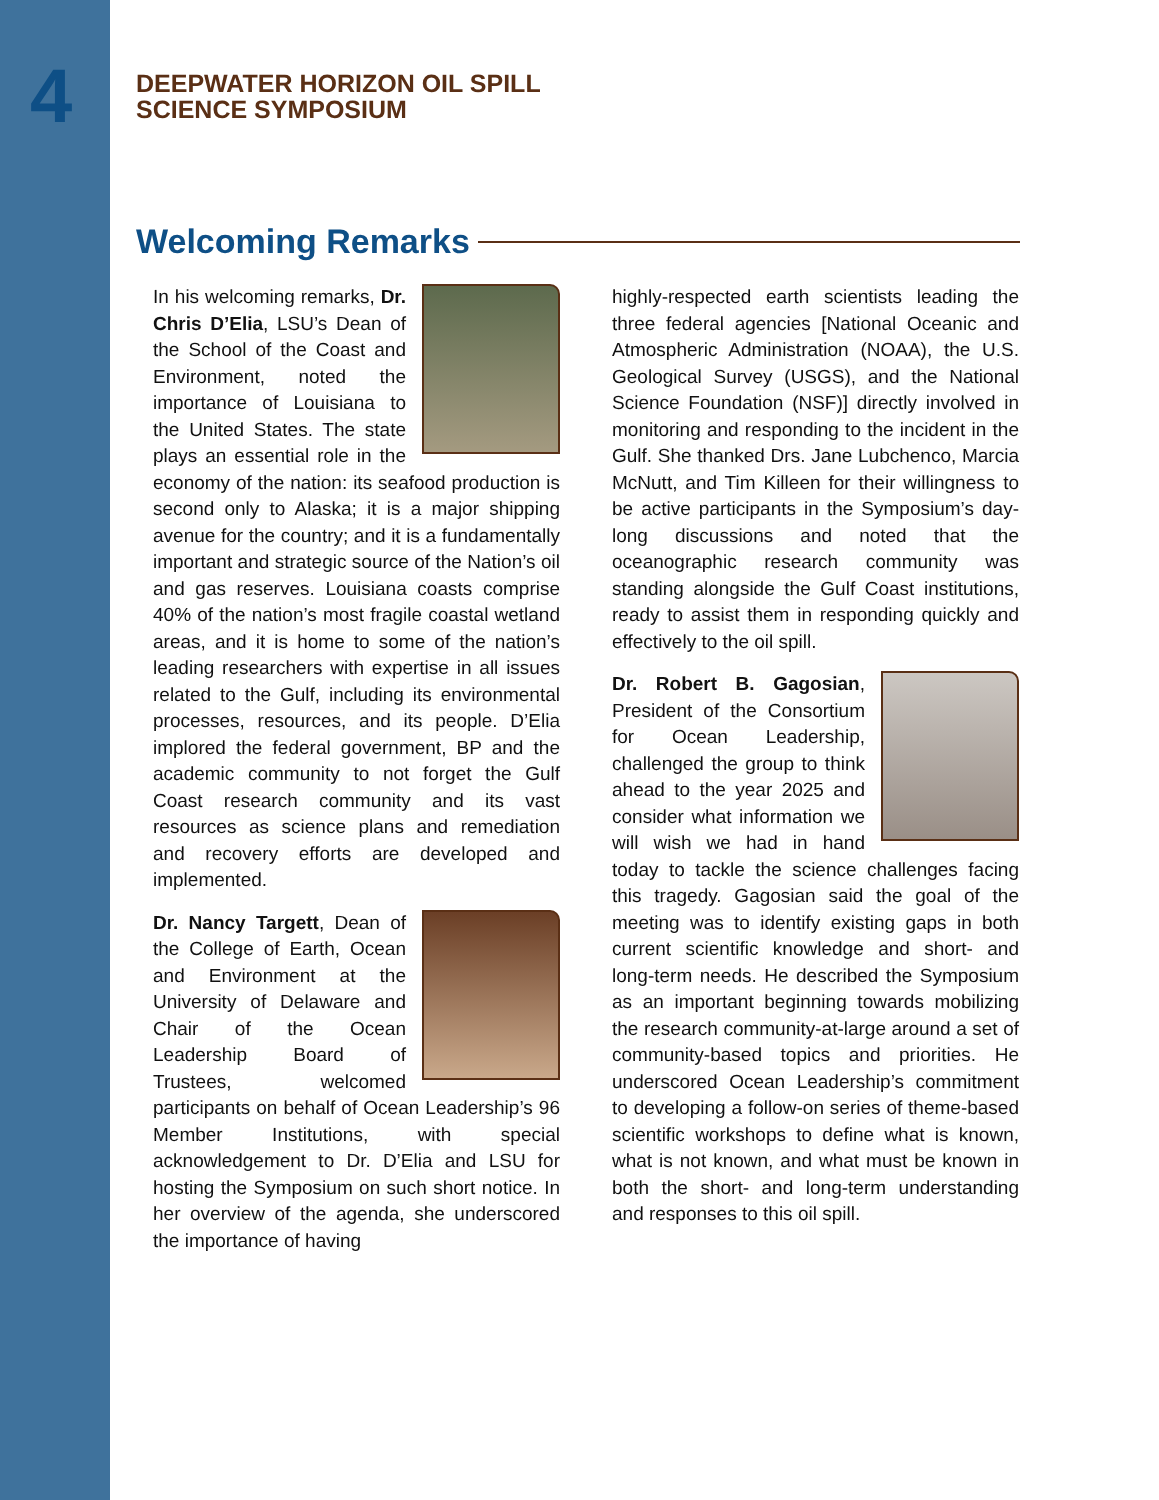4
DEEPWATER HORIZON OIL SPILL
SCIENCE SYMPOSIUM
Welcoming Remarks
In his welcoming remarks, Dr. Chris D’Elia, LSU’s Dean of the School of the Coast and Environment, noted the importance of Louisiana to the United States. The state plays an essential role in the economy of the nation: its seafood production is second only to Alaska; it is a major shipping avenue for the country; and it is a fundamentally important and strategic source of the Nation’s oil and gas reserves. Louisiana coasts comprise 40% of the nation’s most fragile coastal wetland areas, and it is home to some of the nation’s leading researchers with expertise in all issues related to the Gulf, including its environmental processes, resources, and its people. D’Elia implored the federal government, BP and the academic community to not forget the Gulf Coast research community and its vast resources as science plans and remediation and recovery efforts are developed and implemented.
Dr. Nancy Targett, Dean of the College of Earth, Ocean and Environment at the University of Delaware and Chair of the Ocean Leadership Board of Trustees, welcomed participants on behalf of Ocean Leadership’s 96 Member Institutions, with special acknowledgement to Dr. D’Elia and LSU for hosting the Symposium on such short notice. In her overview of the agenda, she underscored the importance of having
highly-respected earth scientists leading the three federal agencies [National Oceanic and Atmospheric Administration (NOAA), the U.S. Geological Survey (USGS), and the National Science Foundation (NSF)] directly involved in monitoring and responding to the incident in the Gulf. She thanked Drs. Jane Lubchenco, Marcia McNutt, and Tim Killeen for their willingness to be active participants in the Symposium’s day-long discussions and noted that the oceanographic research community was standing alongside the Gulf Coast institutions, ready to assist them in responding quickly and effectively to the oil spill.
Dr. Robert B. Gagosian, President of the Consortium for Ocean Leadership, challenged the group to think ahead to the year 2025 and consider what information we will wish we had in hand today to tackle the science challenges facing this tragedy. Gagosian said the goal of the meeting was to identify existing gaps in both current scientific knowledge and short- and long-term needs. He described the Symposium as an important beginning towards mobilizing the research community-at-large around a set of community-based topics and priorities. He underscored Ocean Leadership’s commitment to developing a follow-on series of theme-based scientific workshops to define what is known, what is not known, and what must be known in both the short- and long-term understanding and responses to this oil spill.